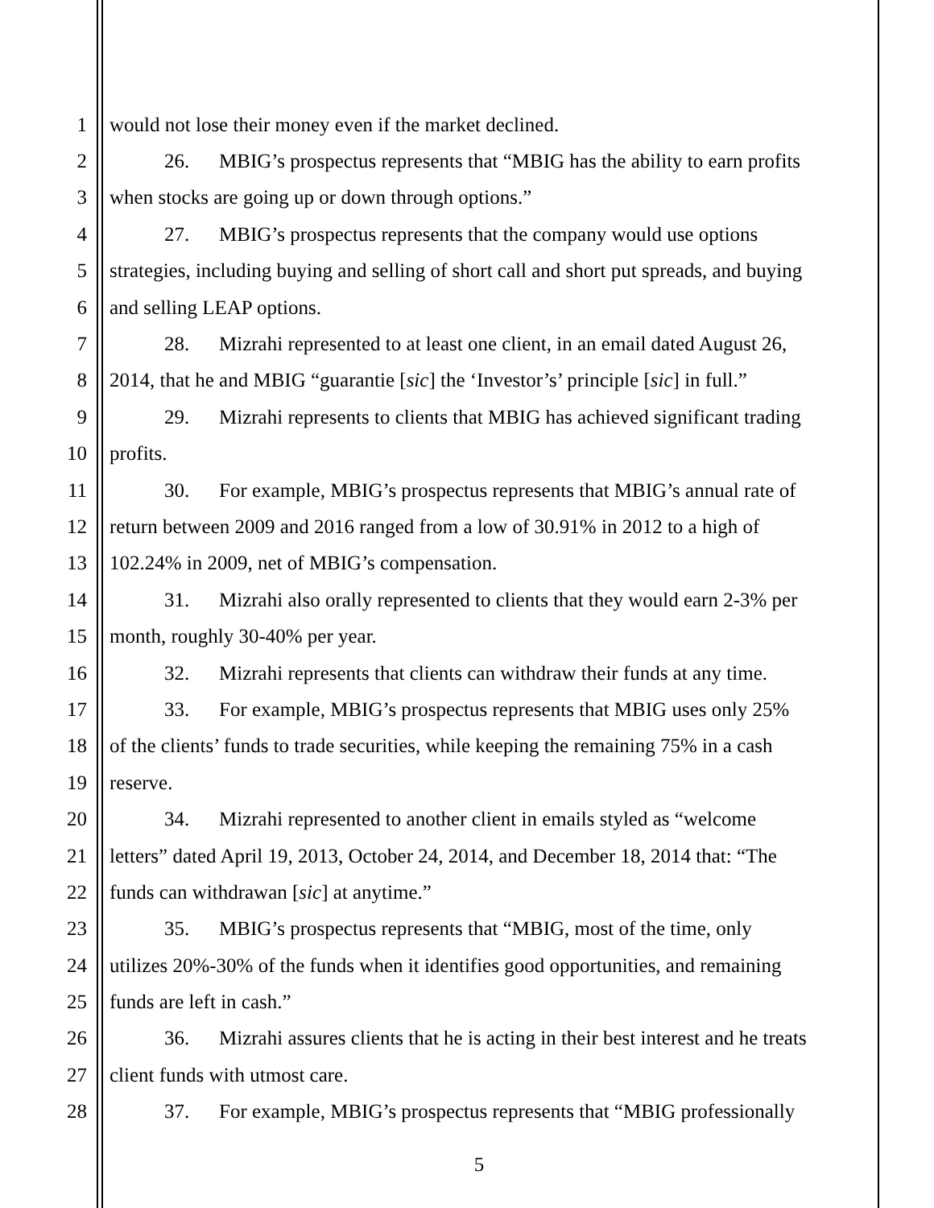1 would not lose their money even if the market declined.
2 26. MBIG’s prospectus represents that “MBIG has the ability to earn profits
3 when stocks are going up or down through options.”
4 27. MBIG’s prospectus represents that the company would use options
5 strategies, including buying and selling of short call and short put spreads, and buying
6 and selling LEAP options.
7 28. Mizrahi represented to at least one client, in an email dated August 26,
8 2014, that he and MBIG “guarantie [sic] the ‘Investor’s’ principle [sic] in full.”
9 29. Mizrahi represents to clients that MBIG has achieved significant trading
10 profits.
11 30. For example, MBIG’s prospectus represents that MBIG’s annual rate of
12 return between 2009 and 2016 ranged from a low of 30.91% in 2012 to a high of
13 102.24% in 2009, net of MBIG’s compensation.
14 31. Mizrahi also orally represented to clients that they would earn 2-3% per
15 month, roughly 30-40% per year.
16 32. Mizrahi represents that clients can withdraw their funds at any time.
17 33. For example, MBIG’s prospectus represents that MBIG uses only 25%
18 of the clients’ funds to trade securities, while keeping the remaining 75% in a cash
19 reserve.
20 34. Mizrahi represented to another client in emails styled as “welcome
21 letters” dated April 19, 2013, October 24, 2014, and December 18, 2014 that: “The
22 funds can withdrawan [sic] at anytime.”
23 35. MBIG’s prospectus represents that “MBIG, most of the time, only
24 utilizes 20%-30% of the funds when it identifies good opportunities, and remaining
25 funds are left in cash.”
26 36. Mizrahi assures clients that he is acting in their best interest and he treats
27 client funds with utmost care.
28 37. For example, MBIG’s prospectus represents that “MBIG professionally
5